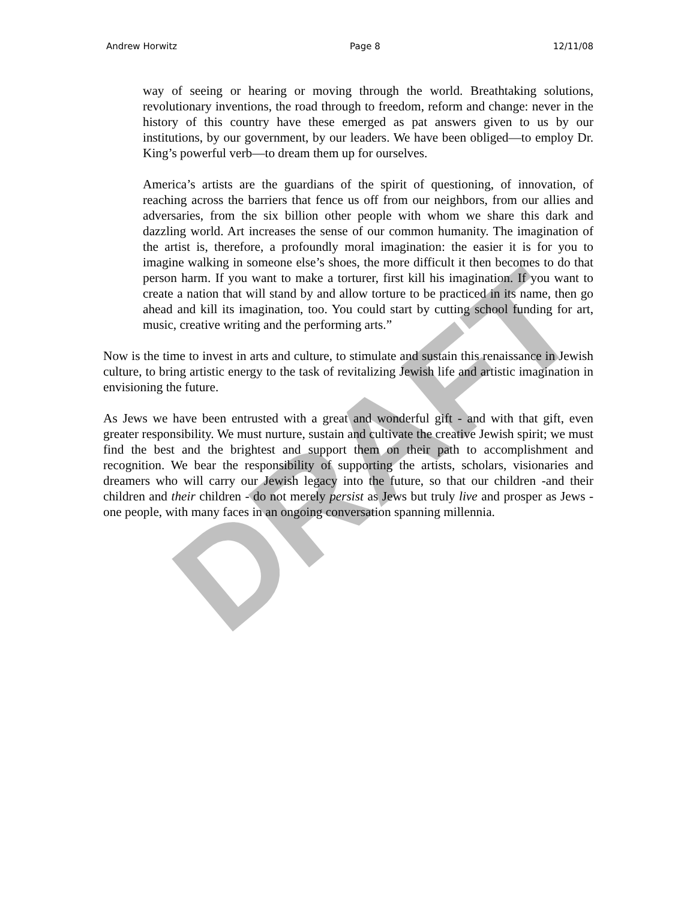DRAFT
Andrew Horwitz Page 8 12/11/08
way of seeing or hearing or moving through the world. Breathtaking solutions, revolutionary inventions, the road through to freedom, reform and change: never in the history of this country have these emerged as pat answers given to us by our institutions, by our government, by our leaders. We have been obliged—to employ Dr. King’s powerful verb—to dream them up for ourselves.
America’s artists are the guardians of the spirit of questioning, of innovation, of reaching across the barriers that fence us off from our neighbors, from our allies and adversaries, from the six billion other people with whom we share this dark and dazzling world. Art increases the sense of our common humanity. The imagination of the artist is, therefore, a profoundly moral imagination: the easier it is for you to imagine walking in someone else’s shoes, the more difficult it then becomes to do that person harm. If you want to make a torturer, first kill his imagination. If you want to create a nation that will stand by and allow torture to be practiced in its name, then go ahead and kill its imagination, too. You could start by cutting school funding for art, music, creative writing and the performing arts.”
Now is the time to invest in arts and culture, to stimulate and sustain this renaissance in Jewish culture, to bring artistic energy to the task of revitalizing Jewish life and artistic imagination in envisioning the future.
As Jews we have been entrusted with a great and wonderful gift - and with that gift, even greater responsibility. We must nurture, sustain and cultivate the creative Jewish spirit; we must find the best and the brightest and support them on their path to accomplishment and recognition. We bear the responsibility of supporting the artists, scholars, visionaries and dreamers who will carry our Jewish legacy into the future, so that our children -and their children and their children - do not merely persist as Jews but truly live and prosper as Jews - one people, with many faces in an ongoing conversation spanning millennia.